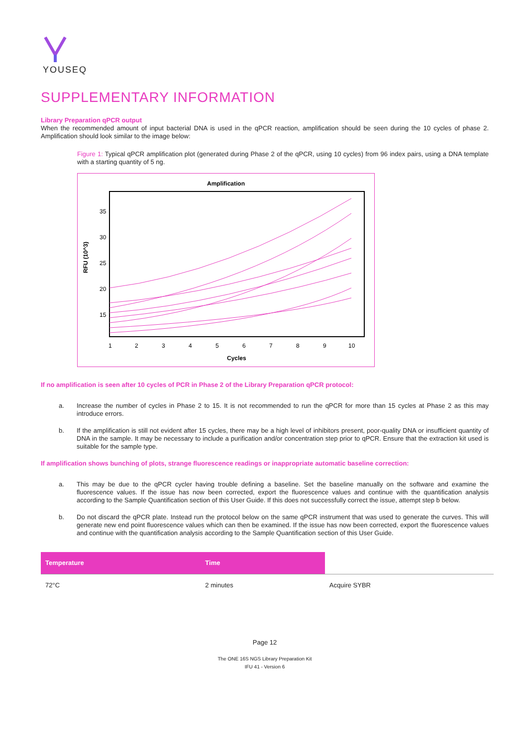YOUSEQ
SUPPLEMENTARY INFORMATION
Library Preparation qPCR output
When the recommended amount of input bacterial DNA is used in the qPCR reaction, amplification should be seen during the 10 cycles of phase 2. Amplification should look similar to the image below:
Figure 1: Typical qPCR amplification plot (generated during Phase 2 of the qPCR, using 10 cycles) from 96 index pairs, using a DNA template with a starting quantity of 5 ng.
Amplification
35
30
25
20
15
RFU (10^3)
1
2
3
4
5
6
7
8
9
10
Cycles
If no amplification is seen after 10 cycles of PCR in Phase 2 of the Library Preparation qPCR protocol:
a. Increase the number of cycles in Phase 2 to 15. It is not recommended to run the qPCR for more than 15 cycles at Phase 2 as this may introduce errors.
b. If the amplification is still not evident after 15 cycles, there may be a high level of inhibitors present, poor-quality DNA or insufficient quantity of DNA in the sample. It may be necessary to include a purification and/or concentration step prior to qPCR. Ensure that the extraction kit used is suitable for the sample type.
If amplification shows bunching of plots, strange fluorescence readings or inappropriate automatic baseline correction:
a. This may be due to the qPCR cycler having trouble defining a baseline. Set the baseline manually on the software and examine the fluorescence values. If the issue has now been corrected, export the fluorescence values and continue with the quantification analysis according to the Sample Quantification section of this User Guide. If this does not successfully correct the issue, attempt step b below.
b. Do not discard the qPCR plate. Instead run the protocol below on the same qPCR instrument that was used to generate the curves. This will generate new end point fluorescence values which can then be examined. If the issue has now been corrected, export the fluorescence values and continue with the quantification analysis according to the Sample Quantification section of this User Guide.
| Temperature | Time | |
| --- | --- | --- |
| 72°C | 2 minutes | Acquire SYBR |
Page 12
The ONE 16S NGS Library Preparation Kit
IFU 41 - Version 6